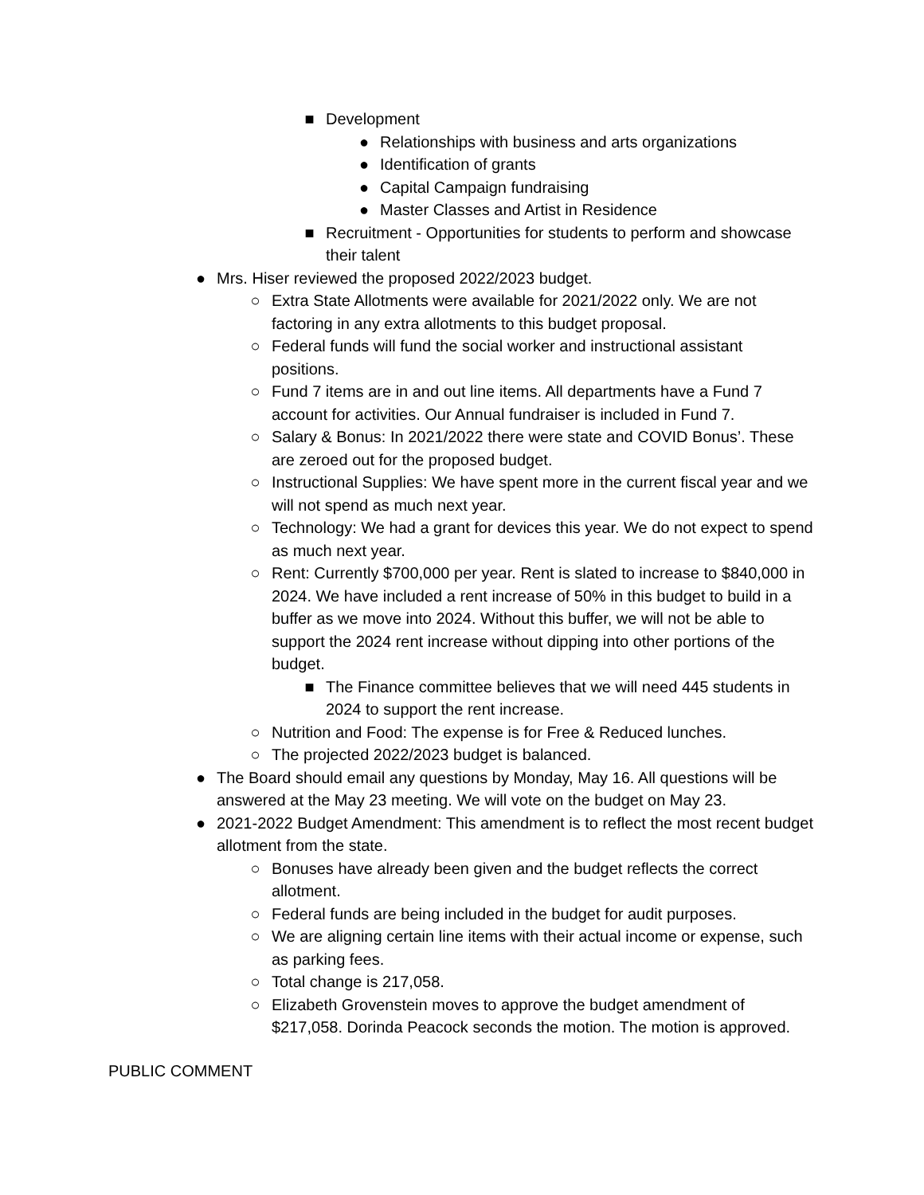■ Development
● Relationships with business and arts organizations
● Identification of grants
● Capital Campaign fundraising
● Master Classes and Artist in Residence
■ Recruitment - Opportunities for students to perform and showcase their talent
● Mrs. Hiser reviewed the proposed 2022/2023 budget.
○ Extra State Allotments were available for 2021/2022 only. We are not factoring in any extra allotments to this budget proposal.
○ Federal funds will fund the social worker and instructional assistant positions.
○ Fund 7 items are in and out line items. All departments have a Fund 7 account for activities. Our Annual fundraiser is included in Fund 7.
○ Salary & Bonus: In 2021/2022 there were state and COVID Bonus’. These are zeroed out for the proposed budget.
○ Instructional Supplies: We have spent more in the current fiscal year and we will not spend as much next year.
○ Technology: We had a grant for devices this year. We do not expect to spend as much next year.
○ Rent: Currently $700,000 per year. Rent is slated to increase to $840,000 in 2024. We have included a rent increase of 50% in this budget to build in a buffer as we move into 2024. Without this buffer, we will not be able to support the 2024 rent increase without dipping into other portions of the budget.
■ The Finance committee believes that we will need 445 students in 2024 to support the rent increase.
○ Nutrition and Food: The expense is for Free & Reduced lunches.
○ The projected 2022/2023 budget is balanced.
● The Board should email any questions by Monday, May 16. All questions will be answered at the May 23 meeting. We will vote on the budget on May 23.
● 2021-2022 Budget Amendment: This amendment is to reflect the most recent budget allotment from the state.
○ Bonuses have already been given and the budget reflects the correct allotment.
○ Federal funds are being included in the budget for audit purposes.
○ We are aligning certain line items with their actual income or expense, such as parking fees.
○ Total change is 217,058.
○ Elizabeth Grovenstein moves to approve the budget amendment of $217,058. Dorinda Peacock seconds the motion. The motion is approved.
PUBLIC COMMENT